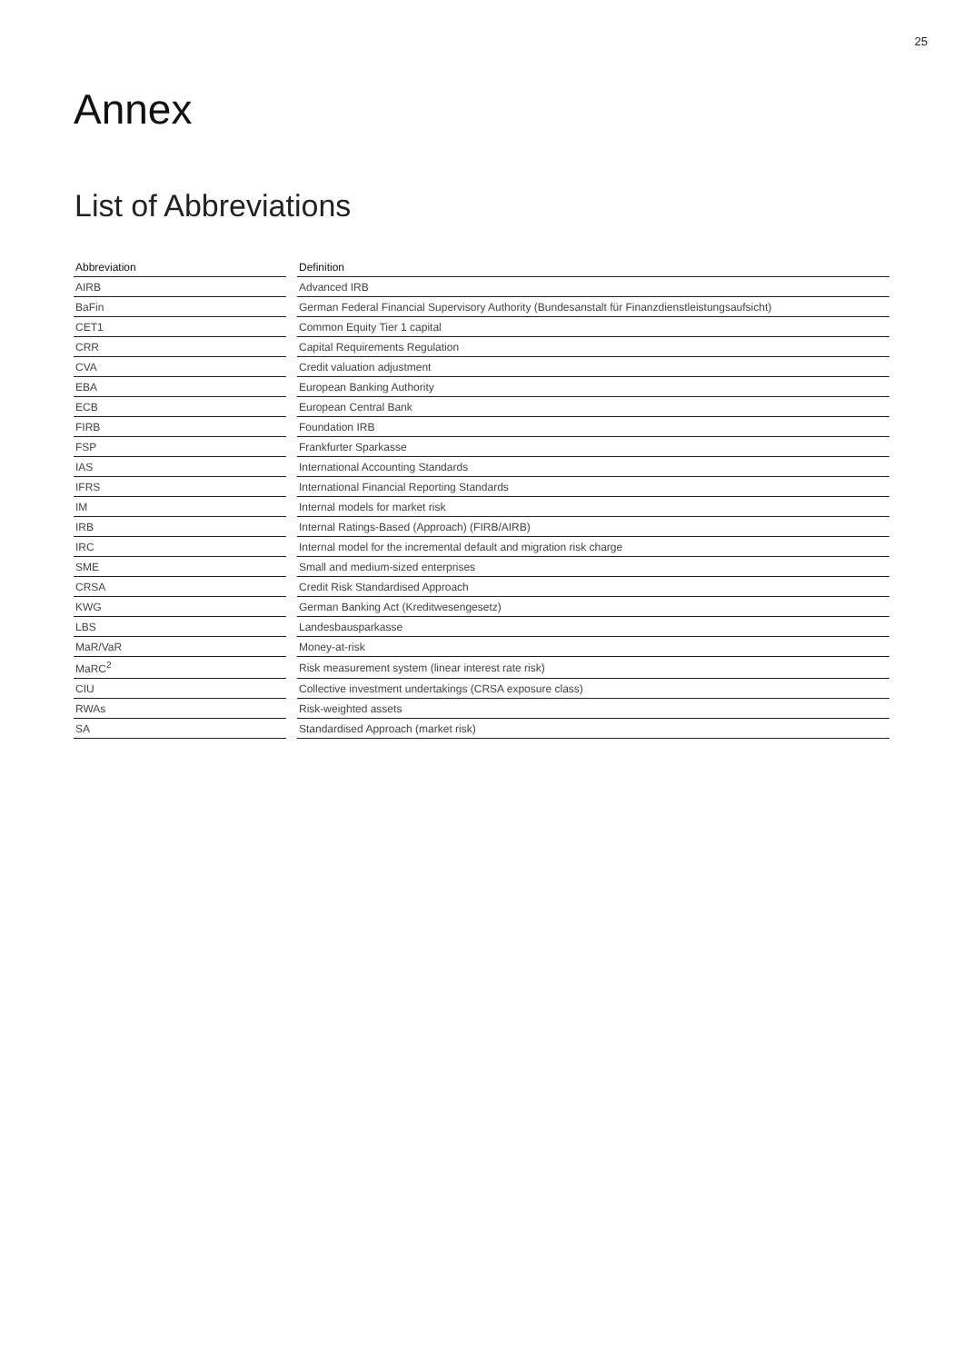25
Annex
List of Abbreviations
| Abbreviation | | Definition |
| --- | --- | --- |
| AIRB | | Advanced IRB |
| BaFin | | German Federal Financial Supervisory Authority (Bundesanstalt für Finanzdienstleistungsaufsicht) |
| CET1 | | Common Equity Tier 1 capital |
| CRR | | Capital Requirements Regulation |
| CVA | | Credit valuation adjustment |
| EBA | | European Banking Authority |
| ECB | | European Central Bank |
| FIRB | | Foundation IRB |
| FSP | | Frankfurter Sparkasse |
| IAS | | International Accounting Standards |
| IFRS | | International Financial Reporting Standards |
| IM | | Internal models for market risk |
| IRB | | Internal Ratings-Based (Approach) (FIRB/AIRB) |
| IRC | | Internal model for the incremental default and migration risk charge |
| SME | | Small and medium-sized enterprises |
| CRSA | | Credit Risk Standardised Approach |
| KWG | | German Banking Act (Kreditwesengesetz) |
| LBS | | Landesbausparkasse |
| MaR/VaR | | Money-at-risk |
| MaRC<sup>2</sup> | | Risk measurement system (linear interest rate risk) |
| CIU | | Collective investment undertakings (CRSA exposure class) |
| RWAs | | Risk-weighted assets |
| SA | | Standardised Approach (market risk) |